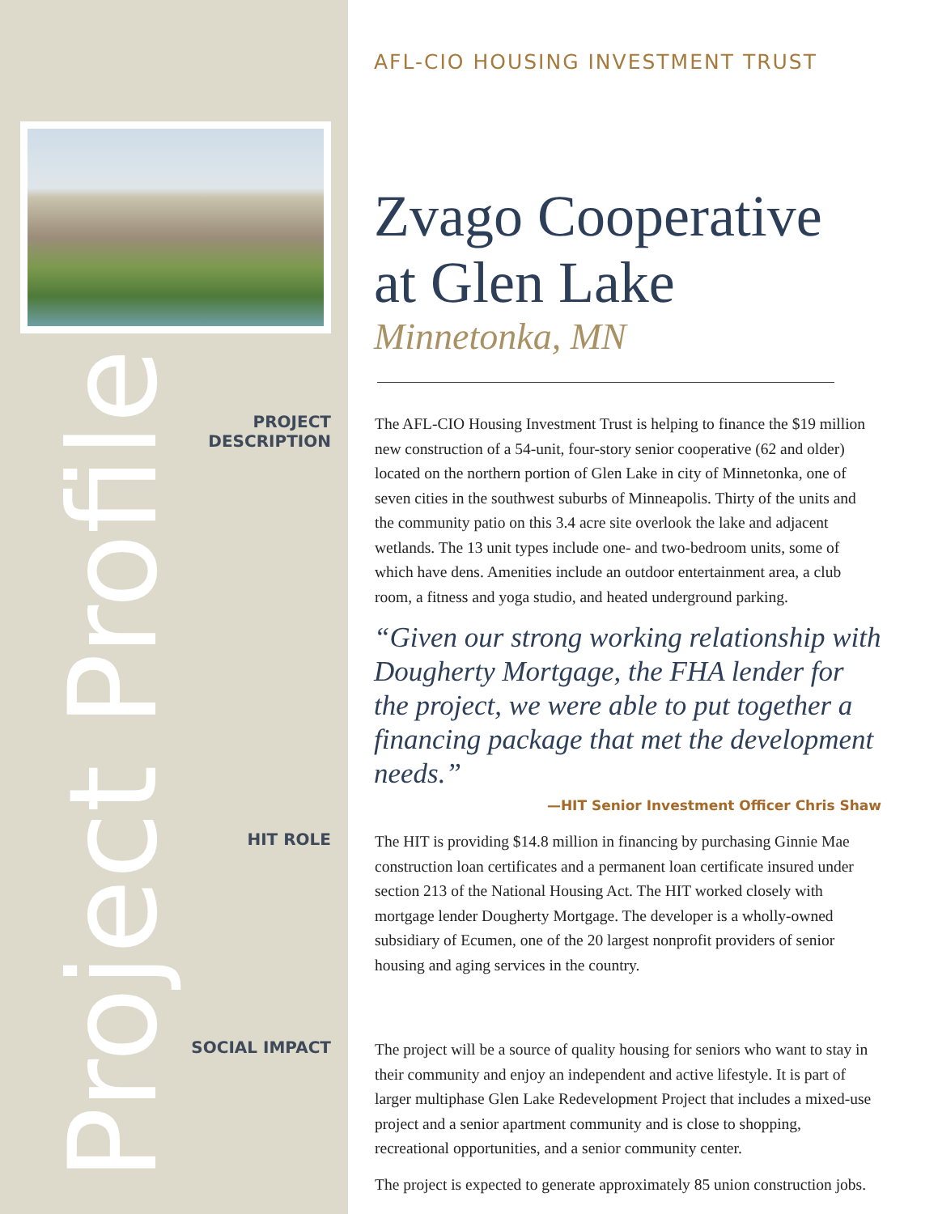Project Profile
AFL-CIO HOUSING INVESTMENT TRUST
Zvago Cooperative
at Glen Lake
Minnetonka, MN
PROJECT
DESCRIPTION
The AFL-CIO Housing Investment Trust is helping to finance the $19 million new construction of a 54-unit, four-story senior cooperative (62 and older) located on the northern portion of Glen Lake in city of Minnetonka, one of seven cities in the southwest suburbs of Minneapolis. Thirty of the units and the community patio on this 3.4 acre site overlook the lake and adjacent wetlands. The 13 unit types include one- and two-bedroom units, some of which have dens. Amenities include an outdoor entertainment area, a club room, a fitness and yoga studio, and heated underground parking.
“Given our strong working relationship with Dougherty Mortgage, the FHA lender for the project, we were able to put together a financing package that met the development needs.”
—HIT Senior Investment Officer Chris Shaw
HIT ROLE
The HIT is providing $14.8 million in financing by purchasing Ginnie Mae construction loan certificates and a permanent loan certificate insured under section 213 of the National Housing Act. The HIT worked closely with mortgage lender Dougherty Mortgage. The developer is a wholly-owned subsidiary of Ecumen, one of the 20 largest nonprofit providers of senior housing and aging services in the country.
SOCIAL IMPACT
The project will be a source of quality housing for seniors who want to stay in their community and enjoy an independent and active lifestyle. It is part of larger multiphase Glen Lake Redevelopment Project that includes a mixed-use project and a senior apartment community and is close to shopping, recreational opportunities, and a senior community center.
The project is expected to generate approximately 85 union construction jobs.